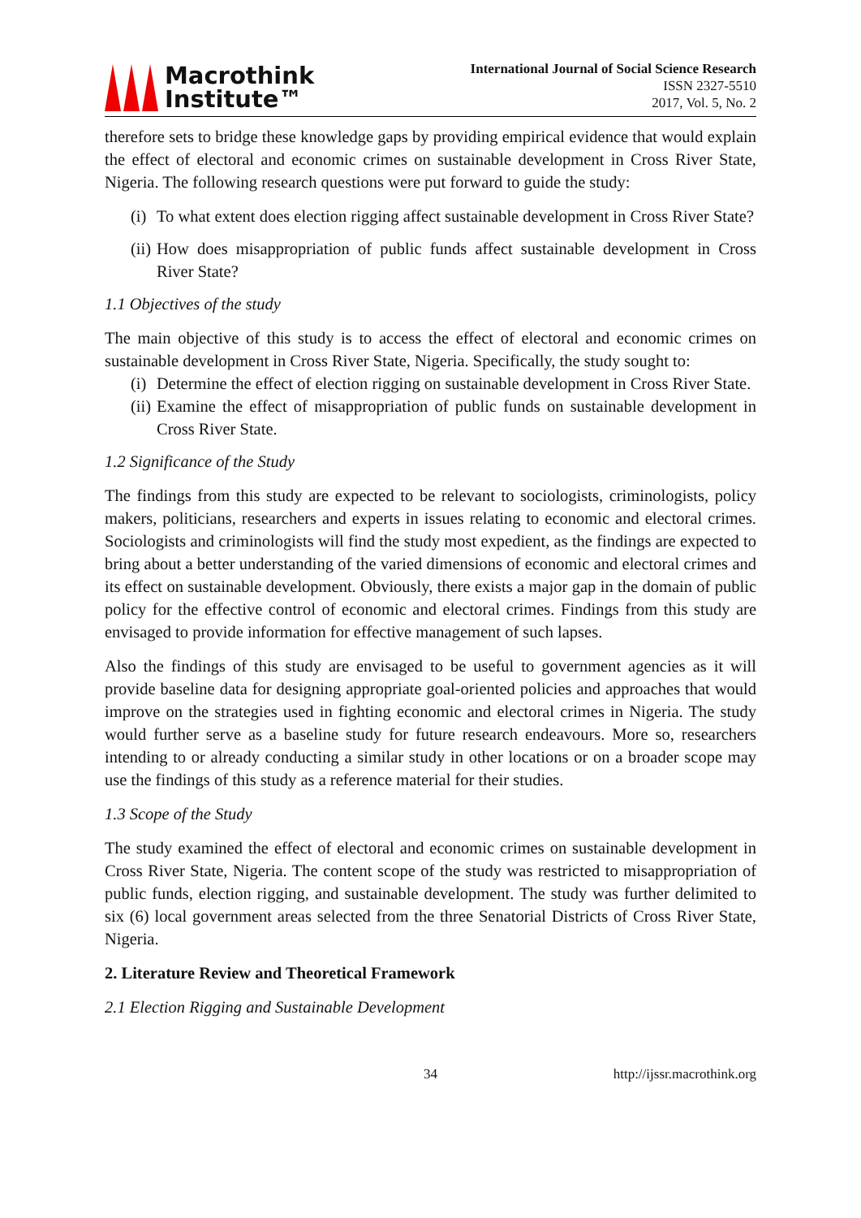Macrothink
Institute™
International Journal of Social Science Research
ISSN 2327-5510
2017, Vol. 5, No. 2
therefore sets to bridge these knowledge gaps by providing empirical evidence that would explain the effect of electoral and economic crimes on sustainable development in Cross River State, Nigeria. The following research questions were put forward to guide the study:
(i) To what extent does election rigging affect sustainable development in Cross River State?
(ii) How does misappropriation of public funds affect sustainable development in Cross River State?
1.1 Objectives of the study
The main objective of this study is to access the effect of electoral and economic crimes on sustainable development in Cross River State, Nigeria. Specifically, the study sought to:
(i) Determine the effect of election rigging on sustainable development in Cross River State.
(ii) Examine the effect of misappropriation of public funds on sustainable development in Cross River State.
1.2 Significance of the Study
The findings from this study are expected to be relevant to sociologists, criminologists, policy makers, politicians, researchers and experts in issues relating to economic and electoral crimes. Sociologists and criminologists will find the study most expedient, as the findings are expected to bring about a better understanding of the varied dimensions of economic and electoral crimes and its effect on sustainable development. Obviously, there exists a major gap in the domain of public policy for the effective control of economic and electoral crimes. Findings from this study are envisaged to provide information for effective management of such lapses.
Also the findings of this study are envisaged to be useful to government agencies as it will provide baseline data for designing appropriate goal-oriented policies and approaches that would improve on the strategies used in fighting economic and electoral crimes in Nigeria. The study would further serve as a baseline study for future research endeavours. More so, researchers intending to or already conducting a similar study in other locations or on a broader scope may use the findings of this study as a reference material for their studies.
1.3 Scope of the Study
The study examined the effect of electoral and economic crimes on sustainable development in Cross River State, Nigeria. The content scope of the study was restricted to misappropriation of public funds, election rigging, and sustainable development. The study was further delimited to six (6) local government areas selected from the three Senatorial Districts of Cross River State, Nigeria.
2. Literature Review and Theoretical Framework
2.1 Election Rigging and Sustainable Development
34 http://ijssr.macrothink.org